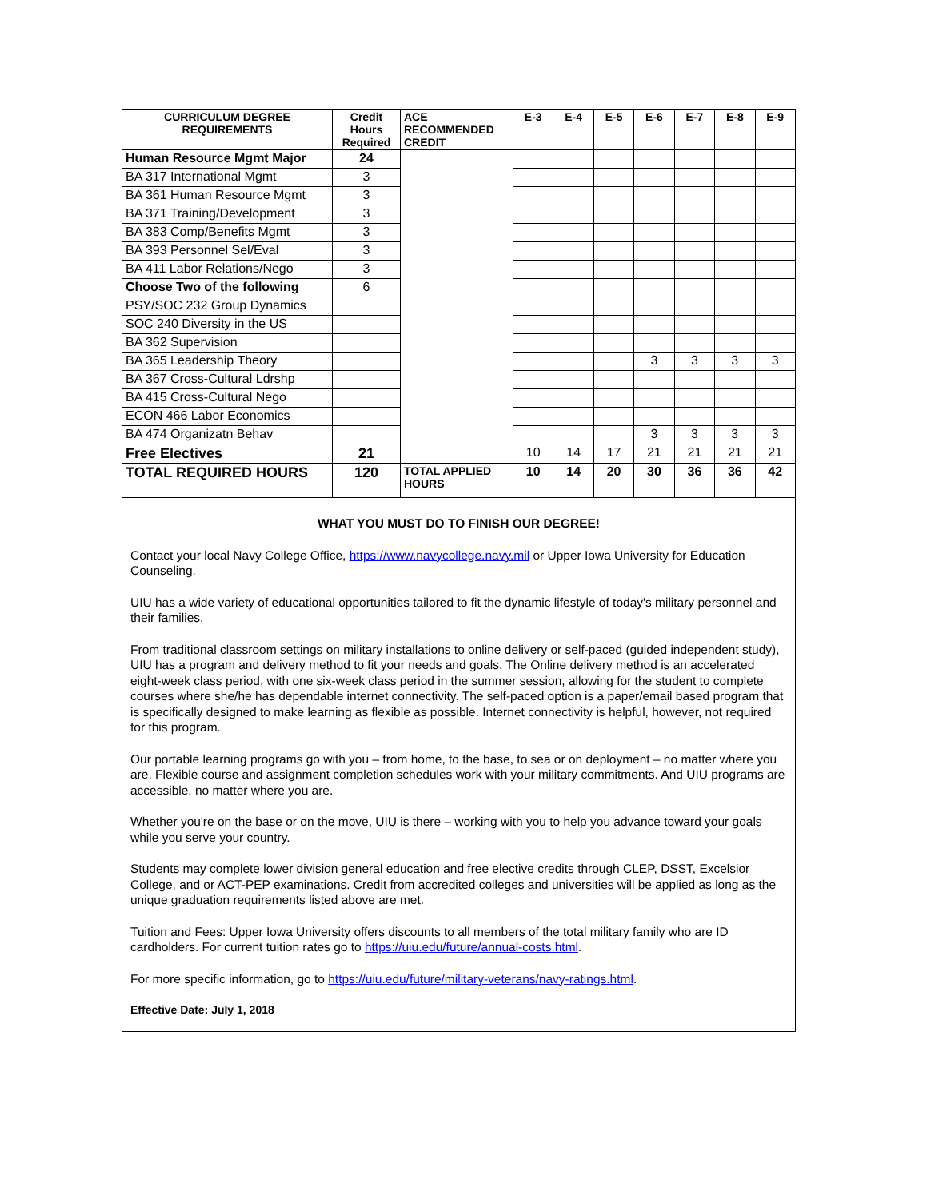| CURRICULUM DEGREE REQUIREMENTS | Credit Hours Required | ACE RECOMMENDED CREDIT | E-3 | E-4 | E-5 | E-6 | E-7 | E-8 | E-9 |
| --- | --- | --- | --- | --- | --- | --- | --- | --- | --- |
| Human Resource Mgmt Major | 24 | | | | | | | | |
| BA 317 International Mgmt | 3 | | | | | | | | |
| BA 361 Human Resource Mgmt | 3 | | | | | | | | |
| BA 371 Training/Development | 3 | | | | | | | | |
| BA 383 Comp/Benefits Mgmt | 3 | | | | | | | | |
| BA 393 Personnel Sel/Eval | 3 | | | | | | | | |
| BA 411 Labor Relations/Nego | 3 | | | | | | | | |
| Choose Two of the following | 6 | | | | | | | | |
| PSY/SOC 232 Group Dynamics | | | | | | | | | |
| SOC 240 Diversity in the US | | | | | | | | | |
| BA 362 Supervision | | | | | | | | | |
| BA 365 Leadership Theory | | | | | | 3 | 3 | 3 | 3 |
| BA 367 Cross-Cultural Ldrshp | | | | | | | | | |
| BA 415 Cross-Cultural Nego | | | | | | | | | |
| ECON 466 Labor Economics | | | | | | | | | |
| BA 474 Organizatn Behav | | | | | | 3 | 3 | 3 | 3 |
| Free Electives | 21 | | 10 | 14 | 17 | 21 | 21 | 21 | 21 |
| TOTAL REQUIRED HOURS | 120 | TOTAL APPLIED HOURS | 10 | 14 | 20 | 30 | 36 | 36 | 42 |
WHAT YOU MUST DO TO FINISH OUR DEGREE!
Contact your local Navy College Office, https://www.navycollege.navy.mil or Upper Iowa University for Education Counseling.
UIU has a wide variety of educational opportunities tailored to fit the dynamic lifestyle of today's military personnel and their families.
From traditional classroom settings on military installations to online delivery or self-paced (guided independent study), UIU has a program and delivery method to fit your needs and goals. The Online delivery method is an accelerated eight-week class period, with one six-week class period in the summer session, allowing for the student to complete courses where she/he has dependable internet connectivity. The self-paced option is a paper/email based program that is specifically designed to make learning as flexible as possible. Internet connectivity is helpful, however, not required for this program.
Our portable learning programs go with you – from home, to the base, to sea or on deployment – no matter where you are. Flexible course and assignment completion schedules work with your military commitments. And UIU programs are accessible, no matter where you are.
Whether you're on the base or on the move, UIU is there – working with you to help you advance toward your goals while you serve your country.
Students may complete lower division general education and free elective credits through CLEP, DSST, Excelsior College, and or ACT-PEP examinations. Credit from accredited colleges and universities will be applied as long as the unique graduation requirements listed above are met.
Tuition and Fees: Upper Iowa University offers discounts to all members of the total military family who are ID cardholders. For current tuition rates go to https://uiu.edu/future/annual-costs.html.
For more specific information, go to https://uiu.edu/future/military-veterans/navy-ratings.html.
Effective Date: July 1, 2018